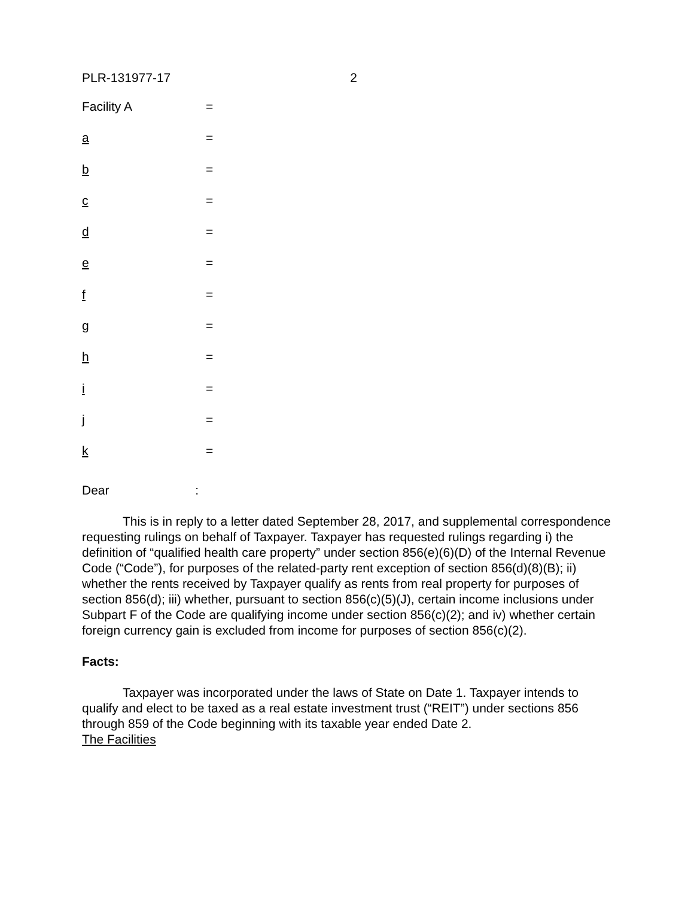PLR-131977-17 2
| Facility A | = |
| a | = |
| b | = |
| c | = |
| d | = |
| e | = |
| f | = |
| g | = |
| h | = |
| i | = |
| j | = |
| k | = |
Dear :
This is in reply to a letter dated September 28, 2017, and supplemental correspondence requesting rulings on behalf of Taxpayer. Taxpayer has requested rulings regarding i) the definition of “qualified health care property” under section 856(e)(6)(D) of the Internal Revenue Code (“Code”), for purposes of the related-party rent exception of section 856(d)(8)(B); ii) whether the rents received by Taxpayer qualify as rents from real property for purposes of section 856(d); iii) whether, pursuant to section 856(c)(5)(J), certain income inclusions under Subpart F of the Code are qualifying income under section 856(c)(2); and iv) whether certain foreign currency gain is excluded from income for purposes of section 856(c)(2).
Facts:
Taxpayer was incorporated under the laws of State on Date 1. Taxpayer intends to qualify and elect to be taxed as a real estate investment trust (“REIT”) under sections 856 through 859 of the Code beginning with its taxable year ended Date 2.
The Facilities